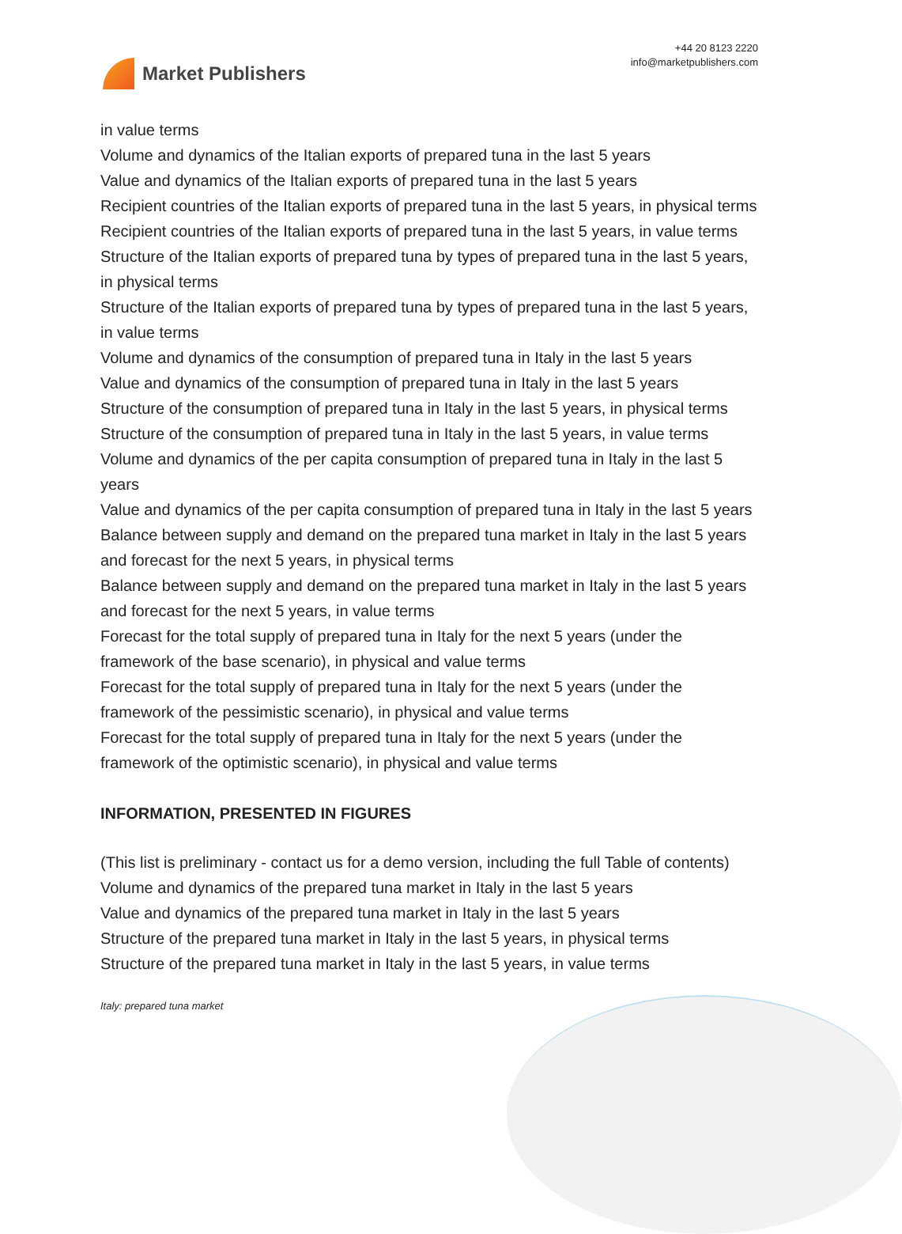Market Publishers
+44 20 8123 2220
info@marketpublishers.com
in value terms
Volume and dynamics of the Italian exports of prepared tuna in the last 5 years
Value and dynamics of the Italian exports of prepared tuna in the last 5 years
Recipient countries of the Italian exports of prepared tuna in the last 5 years, in physical terms
Recipient countries of the Italian exports of prepared tuna in the last 5 years, in value terms
Structure of the Italian exports of prepared tuna by types of prepared tuna in the last 5 years, in physical terms
Structure of the Italian exports of prepared tuna by types of prepared tuna in the last 5 years, in value terms
Volume and dynamics of the consumption of prepared tuna in Italy in the last 5 years
Value and dynamics of the consumption of prepared tuna in Italy in the last 5 years
Structure of the consumption of prepared tuna in Italy in the last 5 years, in physical terms
Structure of the consumption of prepared tuna in Italy in the last 5 years, in value terms
Volume and dynamics of the per capita consumption of prepared tuna in Italy in the last 5 years
Value and dynamics of the per capita consumption of prepared tuna in Italy in the last 5 years
Balance between supply and demand on the prepared tuna market in Italy in the last 5 years and forecast for the next 5 years, in physical terms
Balance between supply and demand on the prepared tuna market in Italy in the last 5 years and forecast for the next 5 years, in value terms
Forecast for the total supply of prepared tuna in Italy for the next 5 years (under the framework of the base scenario), in physical and value terms
Forecast for the total supply of prepared tuna in Italy for the next 5 years (under the framework of the pessimistic scenario), in physical and value terms
Forecast for the total supply of prepared tuna in Italy for the next 5 years (under the framework of the optimistic scenario), in physical and value terms
INFORMATION, PRESENTED IN FIGURES
(This list is preliminary - contact us for a demo version, including the full Table of contents)
Volume and dynamics of the prepared tuna market in Italy in the last 5 years
Value and dynamics of the prepared tuna market in Italy in the last 5 years
Structure of the prepared tuna market in Italy in the last 5 years, in physical terms
Structure of the prepared tuna market in Italy in the last 5 years, in value terms
Italy: prepared tuna market